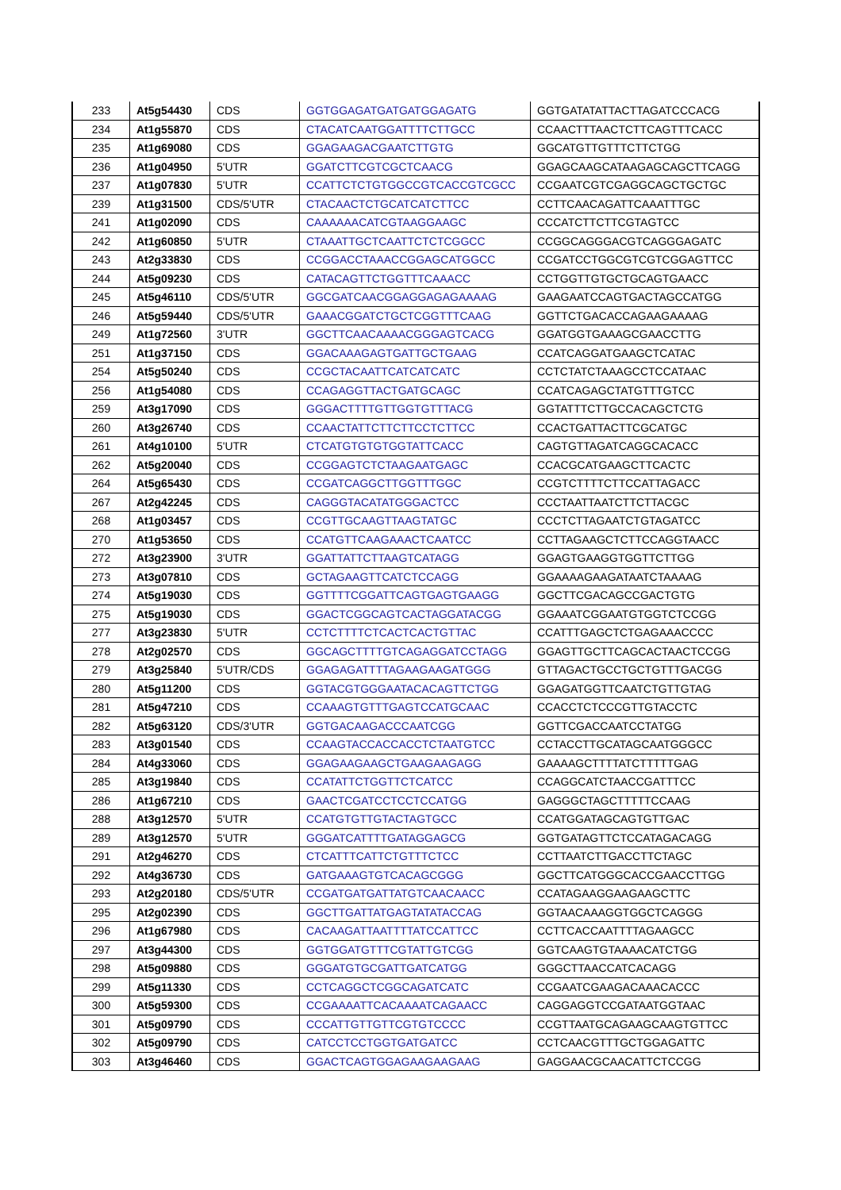| 233 | At5g54430 | CDS | GGTGGAGATGATGATGGAGATG | GGTGATATATTACTTAGATCCCACG |
| 234 | At1g55870 | CDS | CTACATCAATGGATTTTCTTGCC | CCAACTTTAACTCTTCAGTTTCACC |
| 235 | At1g69080 | CDS | GGAGAAGACGAATCTTGTG | GGCATGTTGTTTCTTCTGG |
| 236 | At1g04950 | 5'UTR | GGATCTTCGTCGCTCAACG | GGAGCAAGCATAAGAGCAGCTTCAGG |
| 237 | At1g07830 | 5'UTR | CCATTCTCTGTGGCCGTCACCGTCGCC | CCGAATCGTCGAGGCAGCTGCTGC |
| 239 | At1g31500 | CDS/5'UTR | CTACAACTCTGCATCATCTTCC | CCTTCAACAGATTCAAATTTGC |
| 241 | At1g02090 | CDS | CAAAAAACATCGTAAGGAAGC | CCCATCTTCTTCGTAGTCC |
| 242 | At1g60850 | 5'UTR | CTAAATTGCTCAATTCTCTCGGCC | CCGGCAGGGACGTCAGGGAGATC |
| 243 | At2g33830 | CDS | CCGGACCTAAACCGGAGCATGGCC | CCGATCCTGGCGTCGTCGGAGTTCC |
| 244 | At5g09230 | CDS | CATACAGTTCTGGTTTCAAACC | CCTGGTTGTGCTGCAGTGAACC |
| 245 | At5g46110 | CDS/5'UTR | GGCGATCAACGGAGGAGAGAAAAG | GAAGAATCCAGTGACTAGCCATGG |
| 246 | At5g59440 | CDS/5'UTR | GAAACGGATCTGCTCGGTTTCAAG | GGTTCTGACACCAGAAGAAAAG |
| 249 | At1g72560 | 3'UTR | GGCTTCAACAAAACGGGAGTCACG | GGATGGTGAAAGCGAACCTTG |
| 251 | At1g37150 | CDS | GGACAAAGAGTGATTGCTGAAG | CCATCAGGATGAAGCTCATAC |
| 254 | At5g50240 | CDS | CCGCTACAATTCATCATCATC | CCTCTATCTAAAGCCTCCATAAC |
| 256 | At1g54080 | CDS | CCAGAGGTTACTGATGCAGC | CCATCAGAGCTATGTTTGTCC |
| 259 | At3g17090 | CDS | GGGACTTTTGTTGGTGTTTACG | GGTATTTCTTGCCACAGCTCTG |
| 260 | At3g26740 | CDS | CCAACTATTCTTCTTCCTCTTCC | CCACTGATTACTTCGCATGC |
| 261 | At4g10100 | 5'UTR | CTCATGTGTGTGGTATTCACC | CAGTGTTAGATCAGGCACACC |
| 262 | At5g20040 | CDS | CCGGAGTCTCTAAGAATGAGC | CCACGCATGAAGCTTCACTC |
| 264 | At5g65430 | CDS | CCGATCAGGCTTGGTTTGGC | CCGTCTTTTCTTCCATTAGACC |
| 267 | At2g42245 | CDS | CAGGGTACATATGGGACTCC | CCCTAATTAATCTTCTTACGC |
| 268 | At1g03457 | CDS | CCGTTGCAAGTTAAGTATGC | CCCTCTTAGAATCTGTAGATCC |
| 270 | At1g53650 | CDS | CCATGTTCAAGAAACTCAATCC | CCTTAGAAGCTCTTCCAGGTAACC |
| 272 | At3g23900 | 3'UTR | GGATTATTCTTAAGTCATAGG | GGAGTGAAGGTGGTTCTTGG |
| 273 | At3g07810 | CDS | GCTAGAAGTTCATCTCCAGG | GGAAAAGAAGATAATCTAAAAG |
| 274 | At5g19030 | CDS | GGTTTTCGGATTCAGTGAGTGAAGG | GGCTTCGACAGCCGACTGTG |
| 275 | At5g19030 | CDS | GGACTCGGCAGTCACTAGGATACGG | GGAAATCGGAATGTGGTCTCCGG |
| 277 | At3g23830 | 5'UTR | CCTCTTTTCTCACTCACTGTTAC | CCATTTGAGCTCTGAGAAACCCC |
| 278 | At2g02570 | CDS | GGCAGCTTTTGTCAGAGGATCCTAGG | GGAGTTGCTTCAGCACTAACTCCGG |
| 279 | At3g25840 | 5'UTR/CDS | GGAGAGATTTTAGAAGAAGATGGG | GTTAGACTGCCTGCTGTTTGACGG |
| 280 | At5g11200 | CDS | GGTACGTGGGAATACACAGTTCTGG | GGAGATGGTTCAATCTGTTGTAG |
| 281 | At5g47210 | CDS | CCAAAGTGTTTGAGTCCATGCAAC | CCACCTCTCCCGTTGTACCTC |
| 282 | At5g63120 | CDS/3'UTR | GGTGACAAGACCCAATCGG | GGTTCGACCAATCCTATGG |
| 283 | At3g01540 | CDS | CCAAGTACCACCACCTCTAATGTCC | CCTACCTTGCATAGCAATGGGCC |
| 284 | At4g33060 | CDS | GGAGAAGAAGCTGAAGAAGAGG | GAAAAGCTTTTATCTTTTTGAG |
| 285 | At3g19840 | CDS | CCATATTCTGGTTCTCATCC | CCAGGCATCTAACCGATTTCC |
| 286 | At1g67210 | CDS | GAACTCGATCCTCCTCCATGG | GAGGGCTAGCTTTTTCCAAG |
| 288 | At3g12570 | 5'UTR | CCATGTGTTGTACTAGTGCC | CCATGGATAGCAGTGTTGAC |
| 289 | At3g12570 | 5'UTR | GGGATCATTTTGATAGGAGCG | GGTGATAGTTCTCCATAGACAGG |
| 291 | At2g46270 | CDS | CTCATTTCATTCTGTTTCTCC | CCTTAATCTTGACCTTCTAGC |
| 292 | At4g36730 | CDS | GATGAAAGTGTCACAGCGGG | GGCTTCATGGGCACCGAACCTTGG |
| 293 | At2g20180 | CDS/5'UTR | CCGATGATGATTATGTCAACAACC | CCATAGAAGGAAGAAGCTTC |
| 295 | At2g02390 | CDS | GGCTTGATTATGAGTATATACCAG | GGTAACAAAGGTGGCTCAGGG |
| 296 | At1g67980 | CDS | CACAAGATTAATTTTATCCATTCC | CCTTCACCAATTTTAGAAGCC |
| 297 | At3g44300 | CDS | GGTGGATGTTTCGTATTGTCGG | GGTCAAGTGTAAAACATCTGG |
| 298 | At5g09880 | CDS | GGGATGTGCGATTGATCATGG | GGGCTTAACCATCACAGG |
| 299 | At5g11330 | CDS | CCTCAGGCTCGGCAGATCATC | CCGAATCGAAGACAAACACCC |
| 300 | At5g59300 | CDS | CCGAAAATTCACAAAATCAGAACC | CAGGAGGTCCGATAATGGTAAC |
| 301 | At5g09790 | CDS | CCCATTGTTGTTCGTGTCCCC | CCGTTAATGCAGAAGCAAGTGTTCC |
| 302 | At5g09790 | CDS | CATCCTCCTGGTGATGATCC | CCTCAACGTTTGCTGGAGATTC |
| 303 | At3g46460 | CDS | GGACTCAGTGGAGAAGAAGAAG | GAGGAACGCAACATTCTCCGG |